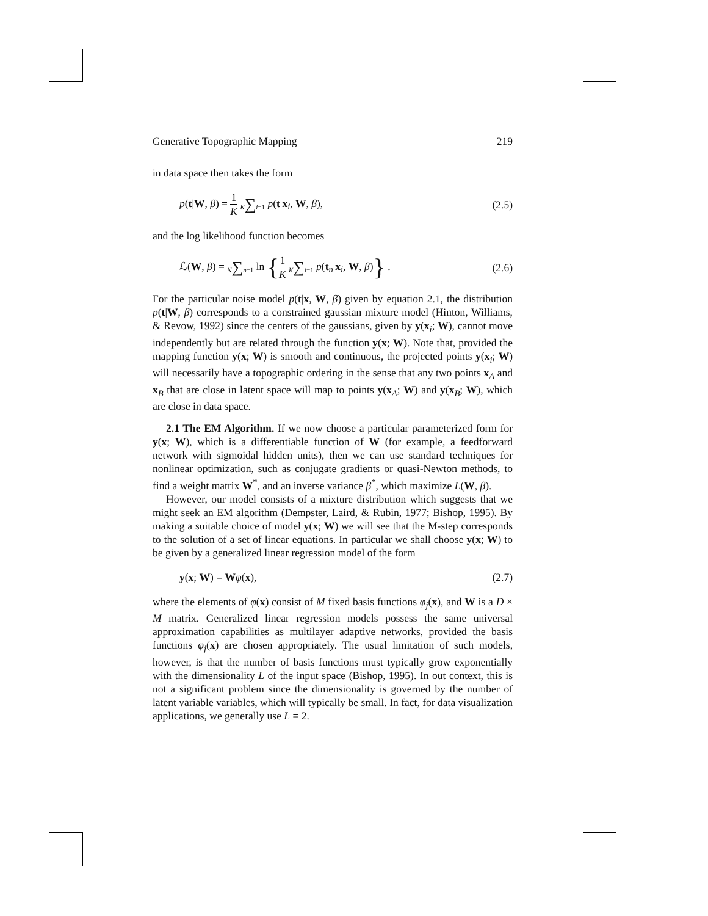Generative Topographic Mapping 219
in data space then takes the form
p(t|W, β) = 1 K K∑i=1 p(t|x<sub>i</sub>, W, β), (2.5)
and the log likelihood function becomes
ℒ(W, β) = N∑n=1 ln {1 K K∑i=1 p(t<sub>n</sub>|x<sub>i</sub>, W, β)} . (2.6)
For the particular noise model p(t|x, W, β) given by equation 2.1, the distribution p(t|W, β) corresponds to a constrained gaussian mixture model (Hinton, Williams, & Revow, 1992) since the centers of the gaussians, given by y(x<sub>i</sub>; W), cannot move independently but are related through the function y(x; W). Note that, provided the mapping function y(x; W) is smooth and continuous, the projected points y(x<sub>i</sub>; W) will necessarily have a topographic ordering in the sense that any two points x<sub>A</sub> and x<sub>B</sub> that are close in latent space will map to points y(x<sub>A</sub>; W) and y(x<sub>B</sub>; W), which are close in data space.
2.1 The EM Algorithm. If we now choose a particular parameterized form for y(x; W), which is a differentiable function of W (for example, a feedforward network with sigmoidal hidden units), then we can use standard techniques for nonlinear optimization, such as conjugate gradients or quasi-Newton methods, to find a weight matrix W<sup>*</sup>, and an inverse variance β<sup>*</sup>, which maximize L(W, β).
However, our model consists of a mixture distribution which suggests that we might seek an EM algorithm (Dempster, Laird, & Rubin, 1977; Bishop, 1995). By making a suitable choice of model y(x; W) we will see that the M-step corresponds to the solution of a set of linear equations. In particular we shall choose y(x; W) to be given by a generalized linear regression model of the form
y(x; W) = Wφ(x), (2.7)
where the elements of φ(x) consist of M fixed basis functions φ<sub>j</sub>(x), and W is a D × M matrix. Generalized linear regression models possess the same universal approximation capabilities as multilayer adaptive networks, provided the basis functions φ<sub>j</sub>(x) are chosen appropriately. The usual limitation of such models, however, is that the number of basis functions must typically grow exponentially with the dimensionality L of the input space (Bishop, 1995). In out context, this is not a significant problem since the dimensionality is governed by the number of latent variable variables, which will typically be small. In fact, for data visualization applications, we generally use L = 2.